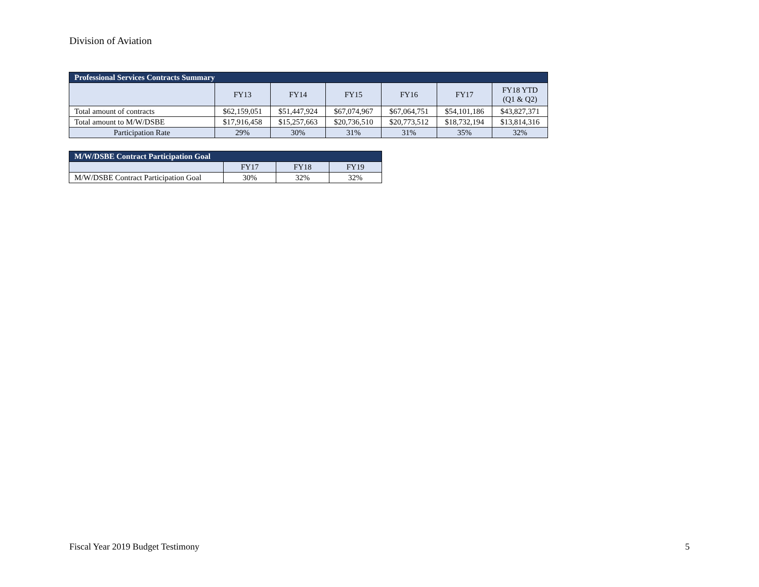Division of Aviation
| Professional Services Contracts Summary | | | | | | |
| --- | --- | --- | --- | --- | --- | --- |
| | FY13 | FY14 | FY15 | FY16 | FY17 | FY18 YTD (Q1 & Q2) |
| Total amount of contracts | $62,159,051 | $51,447,924 | $67,074,967 | $67,064,751 | $54,101,186 | $43,827,371 |
| Total amount to M/W/DSBE | $17,916,458 | $15,257,663 | $20,736,510 | $20,773,512 | $18,732,194 | $13,814,316 |
| Participation Rate | 29% | 30% | 31% | 31% | 35% | 32% |
| M/W/DSBE Contract Participation Goal | | | |
| --- | --- | --- | --- |
| | FY17 | FY18 | FY19 |
| M/W/DSBE Contract Participation Goal | 30% | 32% | 32% |
Fiscal Year 2019 Budget Testimony
5